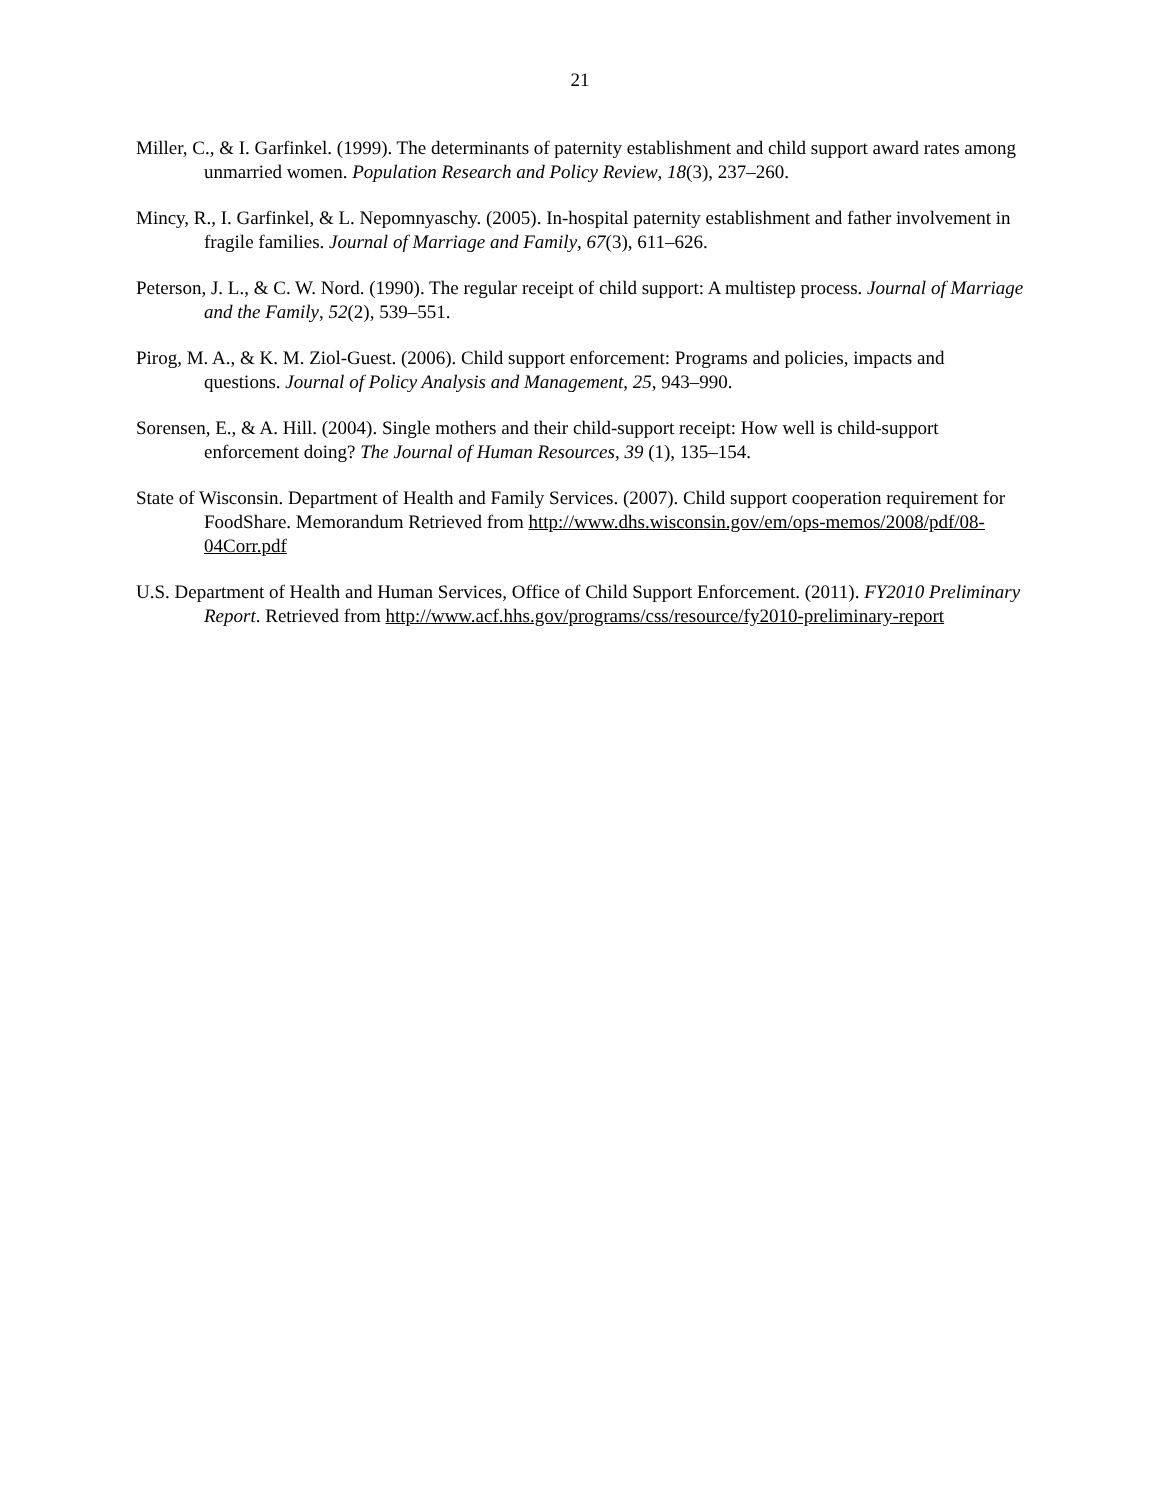21
Miller, C., & I. Garfinkel. (1999). The determinants of paternity establishment and child support award rates among unmarried women. Population Research and Policy Review, 18(3), 237–260.
Mincy, R., I. Garfinkel, & L. Nepomnyaschy. (2005). In-hospital paternity establishment and father involvement in fragile families. Journal of Marriage and Family, 67(3), 611–626.
Peterson, J. L., & C. W. Nord. (1990). The regular receipt of child support: A multistep process. Journal of Marriage and the Family, 52(2), 539–551.
Pirog, M. A., & K. M. Ziol-Guest. (2006). Child support enforcement: Programs and policies, impacts and questions. Journal of Policy Analysis and Management, 25, 943–990.
Sorensen, E., & A. Hill. (2004). Single mothers and their child-support receipt: How well is child-support enforcement doing? The Journal of Human Resources, 39 (1), 135–154.
State of Wisconsin. Department of Health and Family Services. (2007). Child support cooperation requirement for FoodShare. Memorandum Retrieved from http://www.dhs.wisconsin.gov/em/ops-memos/2008/pdf/08-04Corr.pdf
U.S. Department of Health and Human Services, Office of Child Support Enforcement. (2011). FY2010 Preliminary Report. Retrieved from http://www.acf.hhs.gov/programs/css/resource/fy2010-preliminary-report